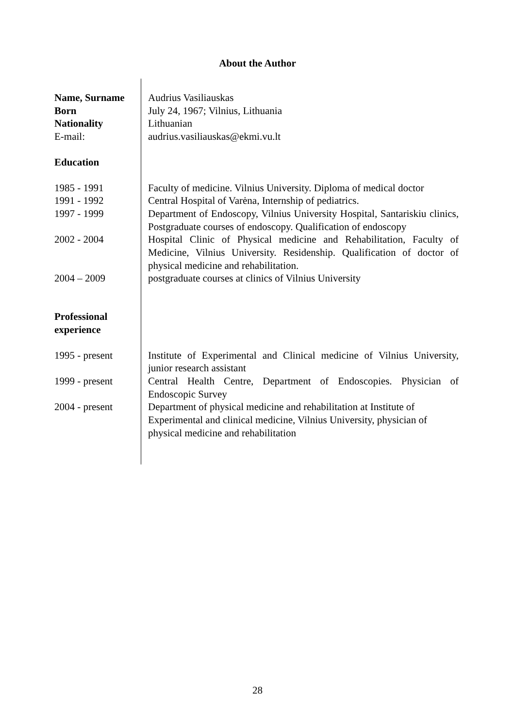About the Author
| Name, Surname | Audrius Vasiliauskas |
| Born | July 24, 1967; Vilnius, Lithuania |
| Nationality | Lithuanian |
| E-mail: | audrius.vasiliauskas@ekmi.vu.lt |
| Education | |
| 1985 - 1991 | Faculty of medicine. Vilnius University. Diploma of medical doctor |
| 1991 - 1992 | Central Hospital of Varėna, Internship of pediatrics. |
| 1997 - 1999 | Department of Endoscopy, Vilnius University Hospital, Santariskiu clinics, Postgraduate courses of endoscopy. Qualification of endoscopy |
| 2002 - 2004 | Hospital Clinic of Physical medicine and Rehabilitation, Faculty of Medicine, Vilnius University. Residenship. Qualification of doctor of physical medicine and rehabilitation. |
| 2004 – 2009 | postgraduate courses at clinics of Vilnius University |
| Professional experience | |
| 1995 - present | Institute of Experimental and Clinical medicine of Vilnius University, junior research assistant |
| 1999 - present | Central Health Centre, Department of Endoscopies. Physician of Endoscopic Survey |
| 2004 - present | Department of physical medicine and rehabilitation at Institute of Experimental and clinical medicine, Vilnius University, physician of physical medicine and rehabilitation |
28